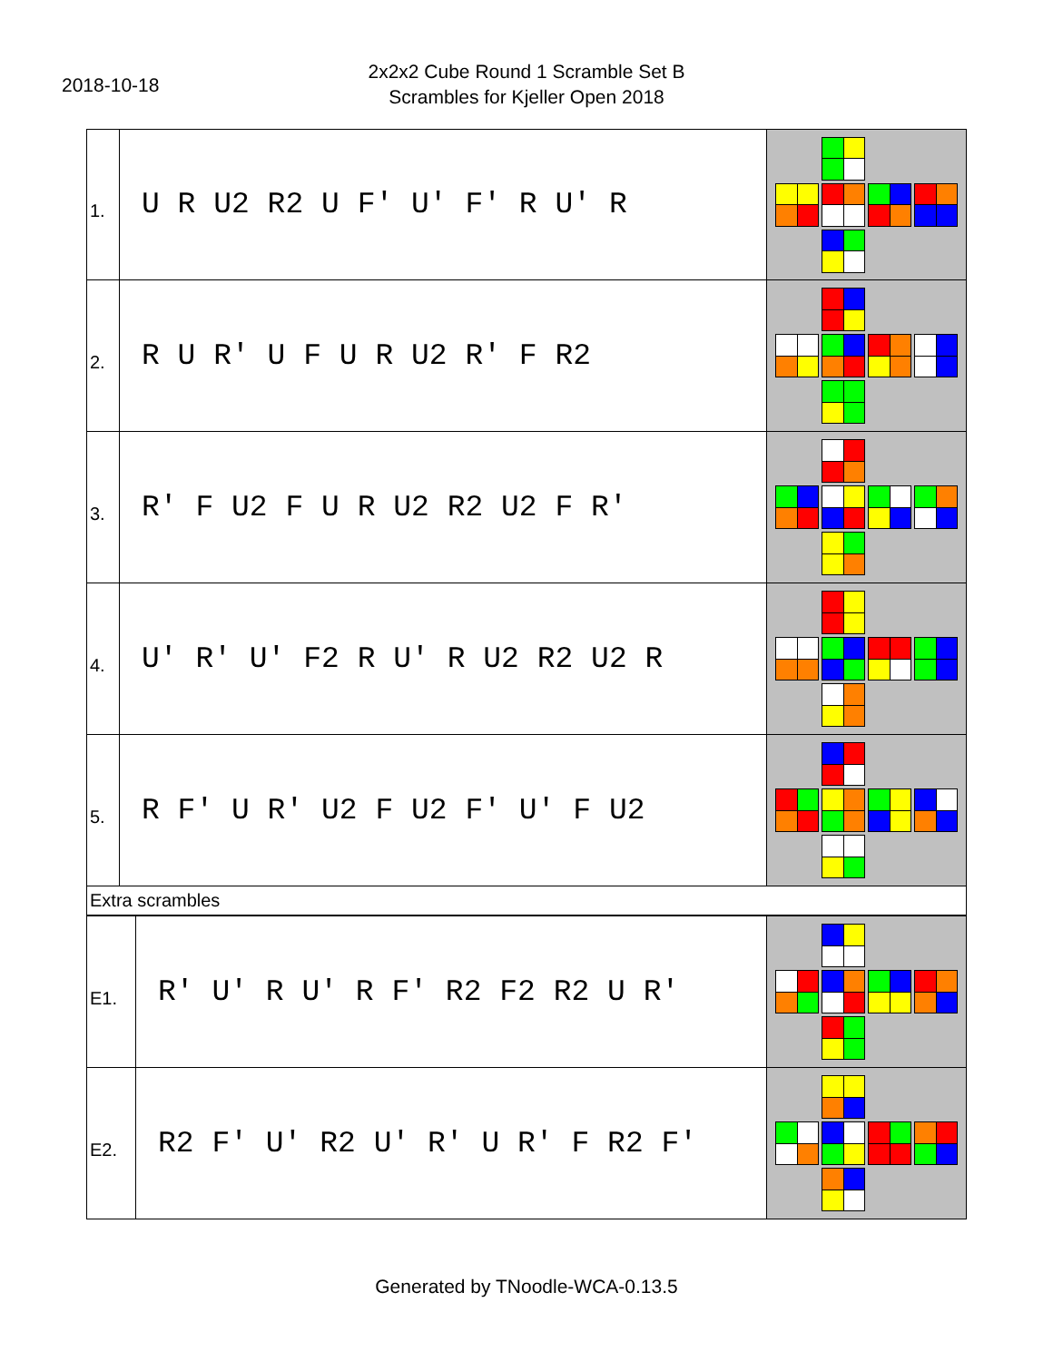2018-10-18
2x2x2 Cube Round 1 Scramble Set B
Scrambles for Kjeller Open 2018
| 1. | U R U2 R2 U F' U' F' R U' R | |
| 2. | R U R' U F U R U2 R' F R2 | |
| 3. | R' F U2 F U R U2 R2 U2 F R' | |
| 4. | U' R' U' F2 R U' R U2 R2 U2 R | |
| 5. | R F' U R' U2 F U2 F' U' F U2 | |
| Extra scrambles | | |
| E1. | R' U' R U' R F' R2 F2 R2 U R' | |
| E2. | R2 F' U' R2 U' R' U R' F R2 F' | |
Generated by TNoodle-WCA-0.13.5